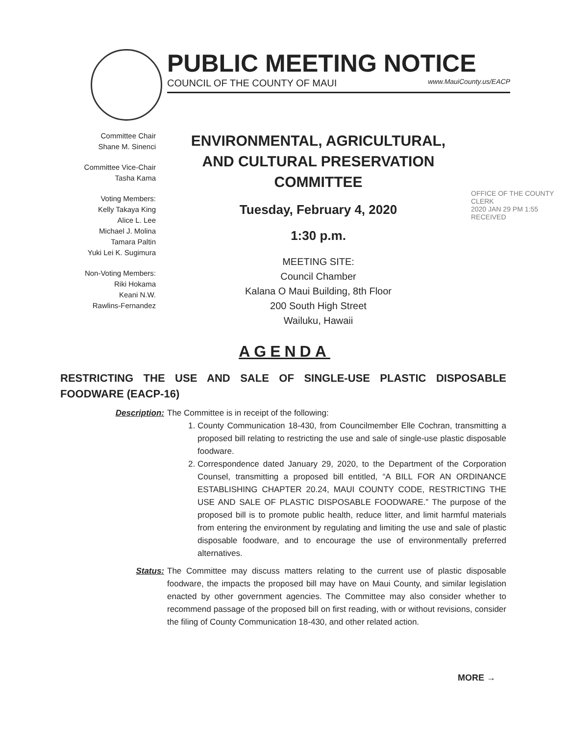PUBLIC MEETING NOTICE
COUNCIL OF THE COUNTY OF MAUI www.MauiCounty.us/EACP
Committee Chair
Shane M. Sinenci
Committee Vice-Chair
Tasha Kama
Voting Members:
Kelly Takaya King
Alice L. Lee
Michael J. Molina
Tamara Paltin
Yuki Lei K. Sugimura
Non-Voting Members:
Riki Hokama
Keani N.W.
Rawlins-Fernandez
ENVIRONMENTAL, AGRICULTURAL,
AND CULTURAL PRESERVATION
COMMITTEE
Tuesday, February 4, 2020
1:30 p.m.
MEETING SITE:
Council Chamber
Kalana O Maui Building, 8th Floor
200 South High Street
Wailuku, Hawaii
OFFICE OF THE COUNTY CLERK
2020 JAN 29 PM 1:55
RECEIVED
AGENDA
RESTRICTING THE USE AND SALE OF SINGLE-USE PLASTIC DISPOSABLE FOODWARE (EACP-16)
Description: The Committee is in receipt of the following:
1. County Communication 18-430, from Councilmember Elle Cochran, transmitting a proposed bill relating to restricting the use and sale of single-use plastic disposable foodware.
2. Correspondence dated January 29, 2020, to the Department of the Corporation Counsel, transmitting a proposed bill entitled, “A BILL FOR AN ORDINANCE ESTABLISHING CHAPTER 20.24, MAUI COUNTY CODE, RESTRICTING THE USE AND SALE OF PLASTIC DISPOSABLE FOODWARE.” The purpose of the proposed bill is to promote public health, reduce litter, and limit harmful materials from entering the environment by regulating and limiting the use and sale of plastic disposable foodware, and to encourage the use of environmentally preferred alternatives.
Status: The Committee may discuss matters relating to the current use of plastic disposable foodware, the impacts the proposed bill may have on Maui County, and similar legislation enacted by other government agencies. The Committee may also consider whether to recommend passage of the proposed bill on first reading, with or without revisions, consider the filing of County Communication 18-430, and other related action.
MORE →